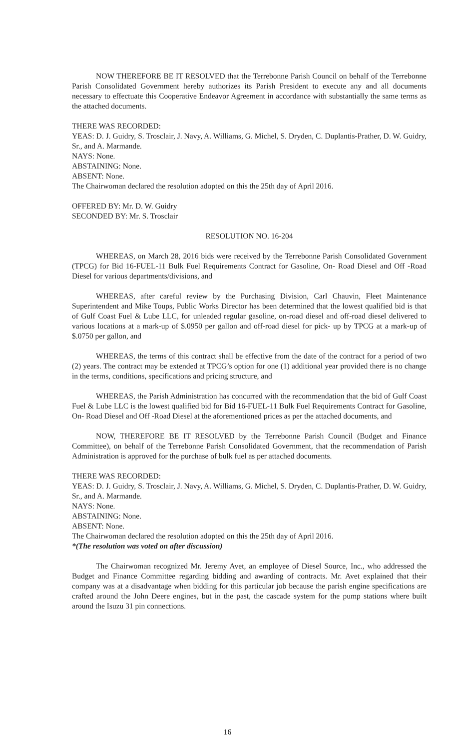NOW THEREFORE BE IT RESOLVED that the Terrebonne Parish Council on behalf of the Terrebonne Parish Consolidated Government hereby authorizes its Parish President to execute any and all documents necessary to effectuate this Cooperative Endeavor Agreement in accordance with substantially the same terms as the attached documents.
THERE WAS RECORDED:
YEAS: D. J. Guidry, S. Trosclair, J. Navy, A. Williams, G. Michel, S. Dryden, C. Duplantis-Prather, D. W. Guidry, Sr., and A. Marmande.
NAYS: None.
ABSTAINING: None.
ABSENT: None.
The Chairwoman declared the resolution adopted on this the 25th day of April 2016.
OFFERED BY: Mr. D. W. Guidry
SECONDED BY: Mr. S. Trosclair
RESOLUTION NO. 16-204
WHEREAS, on March 28, 2016 bids were received by the Terrebonne Parish Consolidated Government (TPCG) for Bid 16-FUEL-11 Bulk Fuel Requirements Contract for Gasoline, On- Road Diesel and Off -Road Diesel for various departments/divisions, and
WHEREAS, after careful review by the Purchasing Division, Carl Chauvin, Fleet Maintenance Superintendent and Mike Toups, Public Works Director has been determined that the lowest qualified bid is that of Gulf Coast Fuel & Lube LLC, for unleaded regular gasoline, on-road diesel and off-road diesel delivered to various locations at a mark-up of $.0950 per gallon and off-road diesel for pick- up by TPCG at a mark-up of $.0750 per gallon, and
WHEREAS, the terms of this contract shall be effective from the date of the contract for a period of two (2) years. The contract may be extended at TPCG’s option for one (1) additional year provided there is no change in the terms, conditions, specifications and pricing structure, and
WHEREAS, the Parish Administration has concurred with the recommendation that the bid of Gulf Coast Fuel & Lube LLC is the lowest qualified bid for Bid 16-FUEL-11 Bulk Fuel Requirements Contract for Gasoline, On- Road Diesel and Off -Road Diesel at the aforementioned prices as per the attached documents, and
NOW, THEREFORE BE IT RESOLVED by the Terrebonne Parish Council (Budget and Finance Committee), on behalf of the Terrebonne Parish Consolidated Government, that the recommendation of Parish Administration is approved for the purchase of bulk fuel as per attached documents.
THERE WAS RECORDED:
YEAS: D. J. Guidry, S. Trosclair, J. Navy, A. Williams, G. Michel, S. Dryden, C. Duplantis-Prather, D. W. Guidry, Sr., and A. Marmande.
NAYS: None.
ABSTAINING: None.
ABSENT: None.
The Chairwoman declared the resolution adopted on this the 25th day of April 2016.
*(The resolution was voted on after discussion)
The Chairwoman recognized Mr. Jeremy Avet, an employee of Diesel Source, Inc., who addressed the Budget and Finance Committee regarding bidding and awarding of contracts. Mr. Avet explained that their company was at a disadvantage when bidding for this particular job because the parish engine specifications are crafted around the John Deere engines, but in the past, the cascade system for the pump stations where built around the Isuzu 31 pin connections.
16